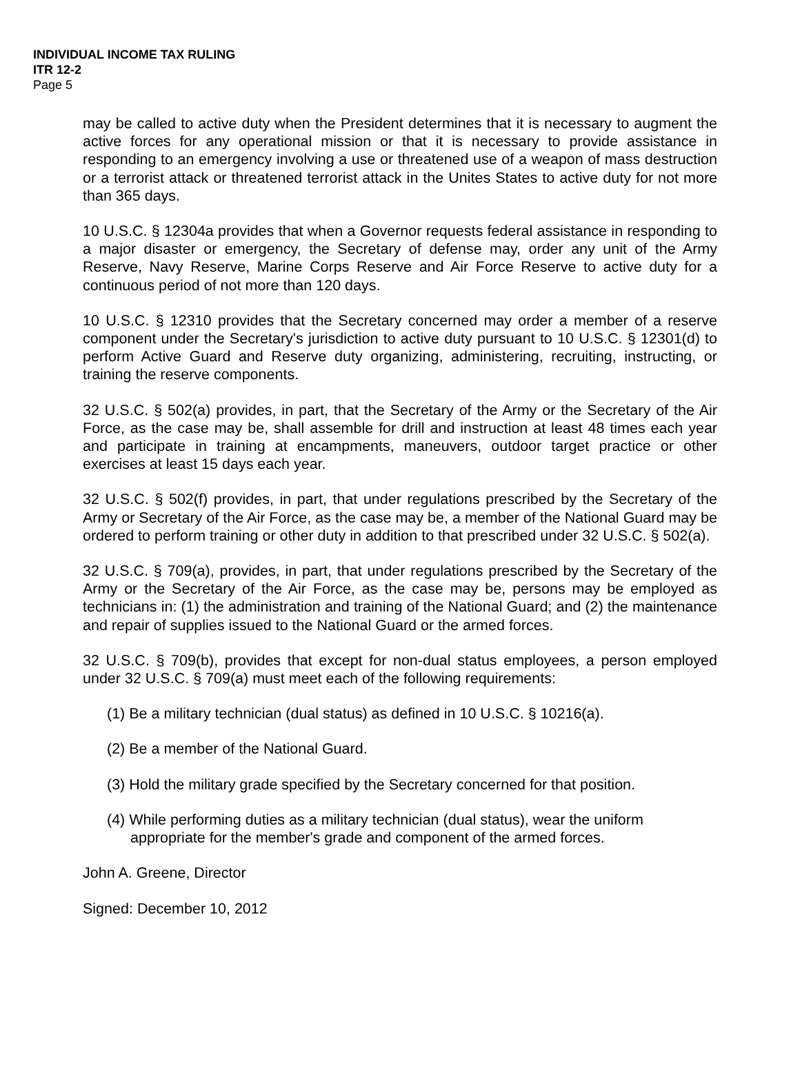INDIVIDUAL INCOME TAX RULING
ITR 12-2
Page 5
may be called to active duty when the President determines that it is necessary to augment the active forces for any operational mission or that it is necessary to provide assistance in responding to an emergency involving a use or threatened use of a weapon of mass destruction or a terrorist attack or threatened terrorist attack in the Unites States to active duty for not more than 365 days.
10 U.S.C. § 12304a provides that when a Governor requests federal assistance in responding to a major disaster or emergency, the Secretary of defense may, order any unit of the Army Reserve, Navy Reserve, Marine Corps Reserve and Air Force Reserve to active duty for a continuous period of not more than 120 days.
10 U.S.C. § 12310 provides that the Secretary concerned may order a member of a reserve component under the Secretary's jurisdiction to active duty pursuant to 10 U.S.C. § 12301(d) to perform Active Guard and Reserve duty organizing, administering, recruiting, instructing, or training the reserve components.
32 U.S.C. § 502(a) provides, in part, that the Secretary of the Army or the Secretary of the Air Force, as the case may be, shall assemble for drill and instruction at least 48 times each year and participate in training at encampments, maneuvers, outdoor target practice or other exercises at least 15 days each year.
32 U.S.C. § 502(f) provides, in part, that under regulations prescribed by the Secretary of the Army or Secretary of the Air Force, as the case may be, a member of the National Guard may be ordered to perform training or other duty in addition to that prescribed under 32 U.S.C. § 502(a).
32 U.S.C. § 709(a), provides, in part, that under regulations prescribed by the Secretary of the Army or the Secretary of the Air Force, as the case may be, persons may be employed as technicians in: (1) the administration and training of the National Guard; and (2) the maintenance and repair of supplies issued to the National Guard or the armed forces.
32 U.S.C. § 709(b), provides that except for non-dual status employees, a person employed under 32 U.S.C. § 709(a) must meet each of the following requirements:
(1) Be a military technician (dual status) as defined in 10 U.S.C. § 10216(a).
(2) Be a member of the National Guard.
(3) Hold the military grade specified by the Secretary concerned for that position.
(4) While performing duties as a military technician (dual status), wear the uniform appropriate for the member's grade and component of the armed forces.
John A. Greene, Director
Signed: December 10, 2012